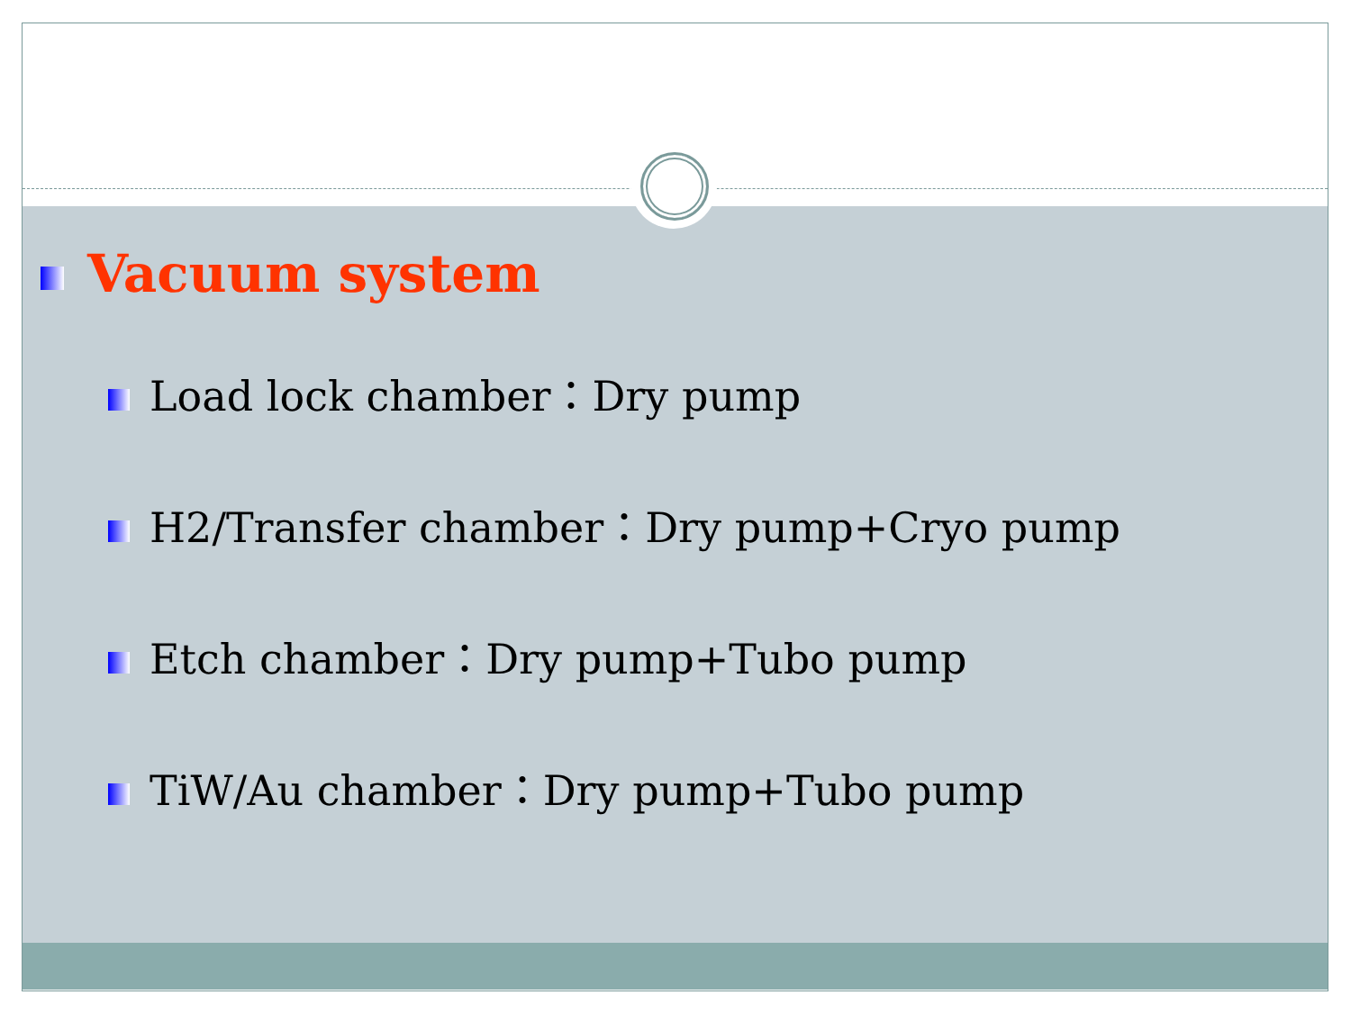Vacuum system
Load lock chamber：Dry pump
H2/Transfer chamber：Dry pump+Cryo pump
Etch chamber：Dry pump+Tubo pump
TiW/Au chamber：Dry pump+Tubo pump